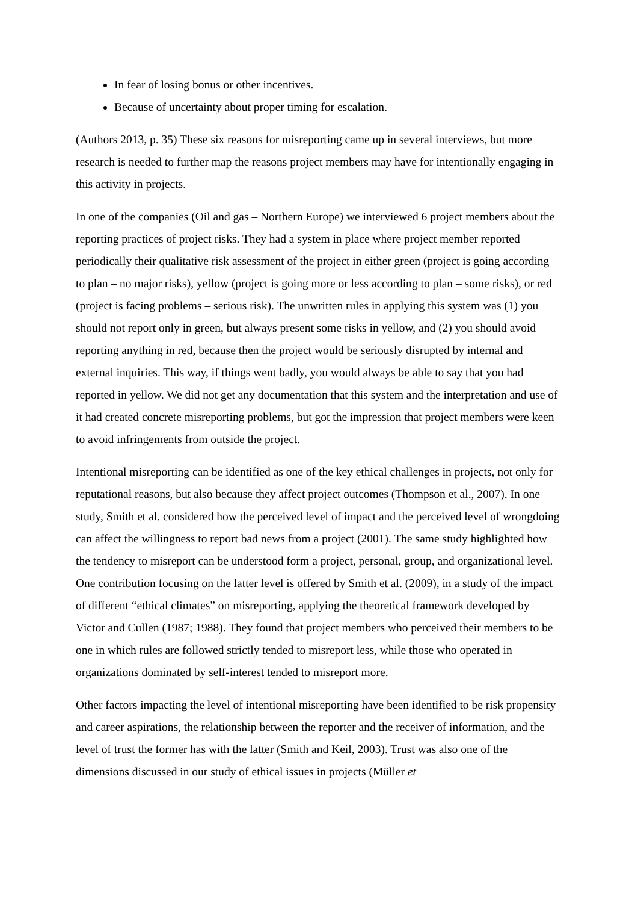In fear of losing bonus or other incentives.
Because of uncertainty about proper timing for escalation.
(Authors 2013, p. 35) These six reasons for misreporting came up in several interviews, but more research is needed to further map the reasons project members may have for intentionally engaging in this activity in projects.
In one of the companies (Oil and gas – Northern Europe) we interviewed 6 project members about the reporting practices of project risks. They had a system in place where project member reported periodically their qualitative risk assessment of the project in either green (project is going according to plan – no major risks), yellow (project is going more or less according to plan – some risks), or red (project is facing problems – serious risk). The unwritten rules in applying this system was (1) you should not report only in green, but always present some risks in yellow, and (2) you should avoid reporting anything in red, because then the project would be seriously disrupted by internal and external inquiries. This way, if things went badly, you would always be able to say that you had reported in yellow. We did not get any documentation that this system and the interpretation and use of it had created concrete misreporting problems, but got the impression that project members were keen to avoid infringements from outside the project.
Intentional misreporting can be identified as one of the key ethical challenges in projects, not only for reputational reasons, but also because they affect project outcomes (Thompson et al., 2007). In one study, Smith et al. considered how the perceived level of impact and the perceived level of wrongdoing can affect the willingness to report bad news from a project (2001). The same study highlighted how the tendency to misreport can be understood form a project, personal, group, and organizational level. One contribution focusing on the latter level is offered by Smith et al. (2009), in a study of the impact of different “ethical climates” on misreporting, applying the theoretical framework developed by Victor and Cullen (1987; 1988). They found that project members who perceived their members to be one in which rules are followed strictly tended to misreport less, while those who operated in organizations dominated by self-interest tended to misreport more.
Other factors impacting the level of intentional misreporting have been identified to be risk propensity and career aspirations, the relationship between the reporter and the receiver of information, and the level of trust the former has with the latter (Smith and Keil, 2003). Trust was also one of the dimensions discussed in our study of ethical issues in projects (Müller et